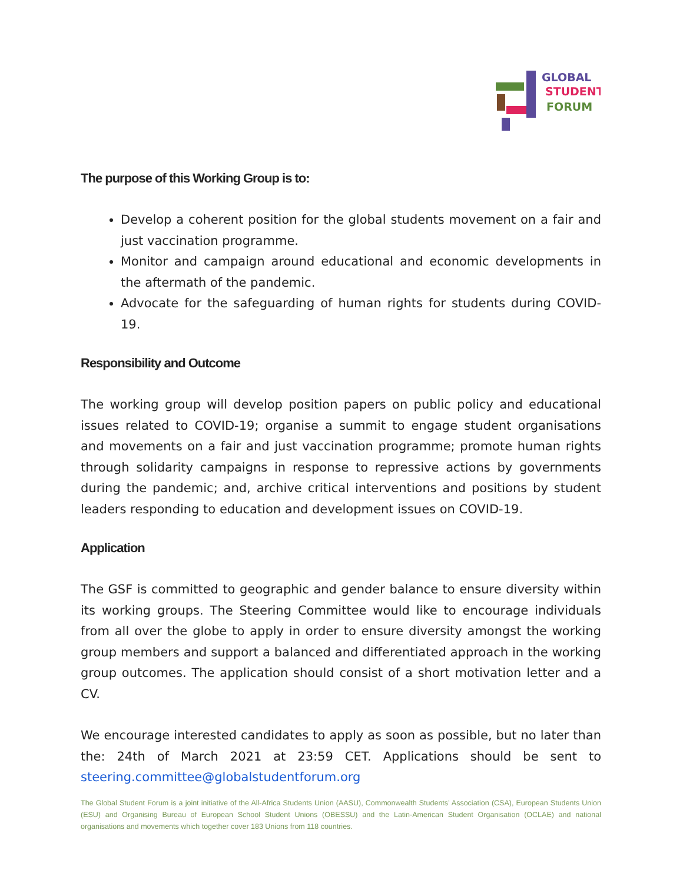GLOBAL
STUDENT
FORUM
The purpose of this Working Group is to:
Develop a coherent position for the global students movement on a fair and just vaccination programme.
Monitor and campaign around educational and economic developments in the aftermath of the pandemic.
Advocate for the safeguarding of human rights for students during COVID-19.
Responsibility and Outcome
The working group will develop position papers on public policy and educational issues related to COVID-19; organise a summit to engage student organisations and movements on a fair and just vaccination programme; promote human rights through solidarity campaigns in response to repressive actions by governments during the pandemic; and, archive critical interventions and positions by student leaders responding to education and development issues on COVID-19.
Application
The GSF is committed to geographic and gender balance to ensure diversity within its working groups. The Steering Committee would like to encourage individuals from all over the globe to apply in order to ensure diversity amongst the working group members and support a balanced and differentiated approach in the working group outcomes. The application should consist of a short motivation letter and a CV.
We encourage interested candidates to apply as soon as possible, but no later than the: 24th of March 2021 at 23:59 CET. Applications should be sent to steering.committee@globalstudentforum.org
The Global Student Forum is a joint initiative of the All-Africa Students Union (AASU), Commonwealth Students’ Association (CSA), European Students Union (ESU) and Organising Bureau of European School Student Unions (OBESSU) and the Latin-American Student Organisation (OCLAE) and national organisations and movements which together cover 183 Unions from 118 countries.